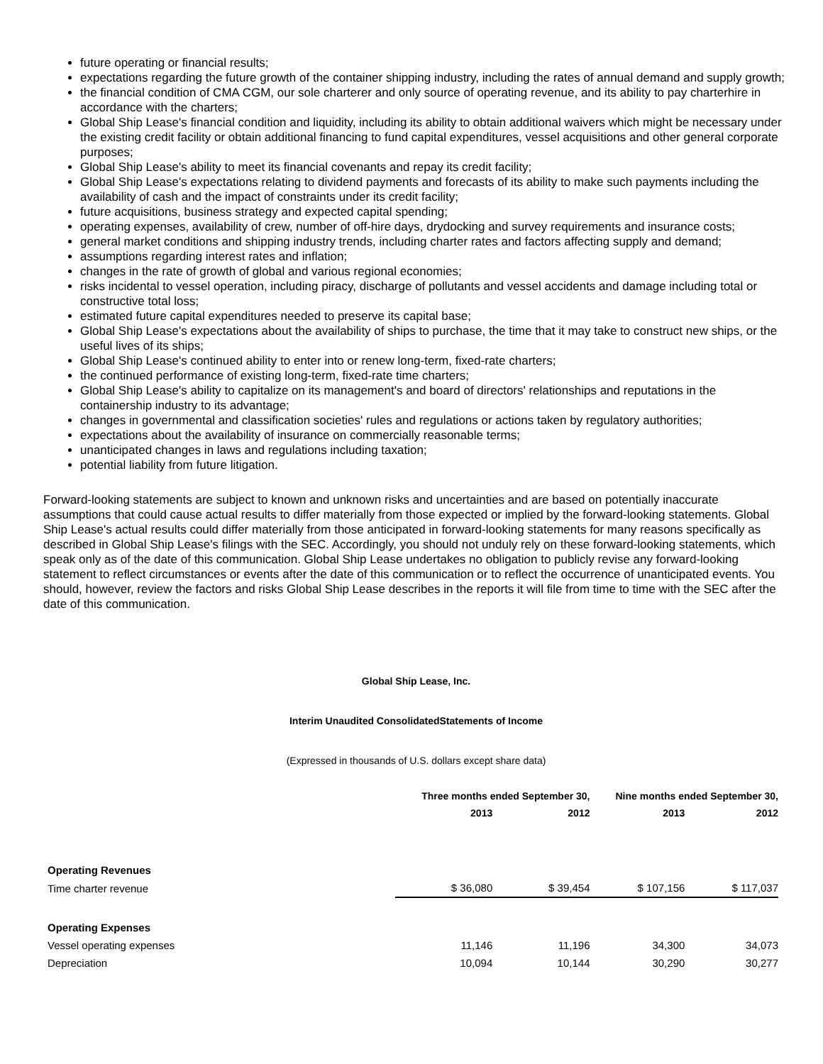future operating or financial results;
expectations regarding the future growth of the container shipping industry, including the rates of annual demand and supply growth;
the financial condition of CMA CGM, our sole charterer and only source of operating revenue, and its ability to pay charterhire in accordance with the charters;
Global Ship Lease's financial condition and liquidity, including its ability to obtain additional waivers which might be necessary under the existing credit facility or obtain additional financing to fund capital expenditures, vessel acquisitions and other general corporate purposes;
Global Ship Lease's ability to meet its financial covenants and repay its credit facility;
Global Ship Lease's expectations relating to dividend payments and forecasts of its ability to make such payments including the availability of cash and the impact of constraints under its credit facility;
future acquisitions, business strategy and expected capital spending;
operating expenses, availability of crew, number of off-hire days, drydocking and survey requirements and insurance costs;
general market conditions and shipping industry trends, including charter rates and factors affecting supply and demand;
assumptions regarding interest rates and inflation;
changes in the rate of growth of global and various regional economies;
risks incidental to vessel operation, including piracy, discharge of pollutants and vessel accidents and damage including total or constructive total loss;
estimated future capital expenditures needed to preserve its capital base;
Global Ship Lease's expectations about the availability of ships to purchase, the time that it may take to construct new ships, or the useful lives of its ships;
Global Ship Lease's continued ability to enter into or renew long-term, fixed-rate charters;
the continued performance of existing long-term, fixed-rate time charters;
Global Ship Lease's ability to capitalize on its management's and board of directors' relationships and reputations in the containership industry to its advantage;
changes in governmental and classification societies' rules and regulations or actions taken by regulatory authorities;
expectations about the availability of insurance on commercially reasonable terms;
unanticipated changes in laws and regulations including taxation;
potential liability from future litigation.
Forward-looking statements are subject to known and unknown risks and uncertainties and are based on potentially inaccurate assumptions that could cause actual results to differ materially from those expected or implied by the forward-looking statements. Global Ship Lease's actual results could differ materially from those anticipated in forward-looking statements for many reasons specifically as described in Global Ship Lease's filings with the SEC. Accordingly, you should not unduly rely on these forward-looking statements, which speak only as of the date of this communication. Global Ship Lease undertakes no obligation to publicly revise any forward-looking statement to reflect circumstances or events after the date of this communication or to reflect the occurrence of unanticipated events. You should, however, review the factors and risks Global Ship Lease describes in the reports it will file from time to time with the SEC after the date of this communication.
Global Ship Lease, Inc.
Interim Unaudited ConsolidatedStatements of Income
(Expressed in thousands of U.S. dollars except share data)
| | Three months ended September 30, | | Nine months ended September 30, | |
| --- | --- | --- | --- | --- |
| | 2013 | 2012 | 2013 | 2012 |
| Operating Revenues | | | | |
| Time charter revenue | $ 36,080 | $ 39,454 | $ 107,156 | $ 117,037 |
| Operating Expenses | | | | |
| Vessel operating expenses | 11,146 | 11,196 | 34,300 | 34,073 |
| Depreciation | 10,094 | 10,144 | 30,290 | 30,277 |